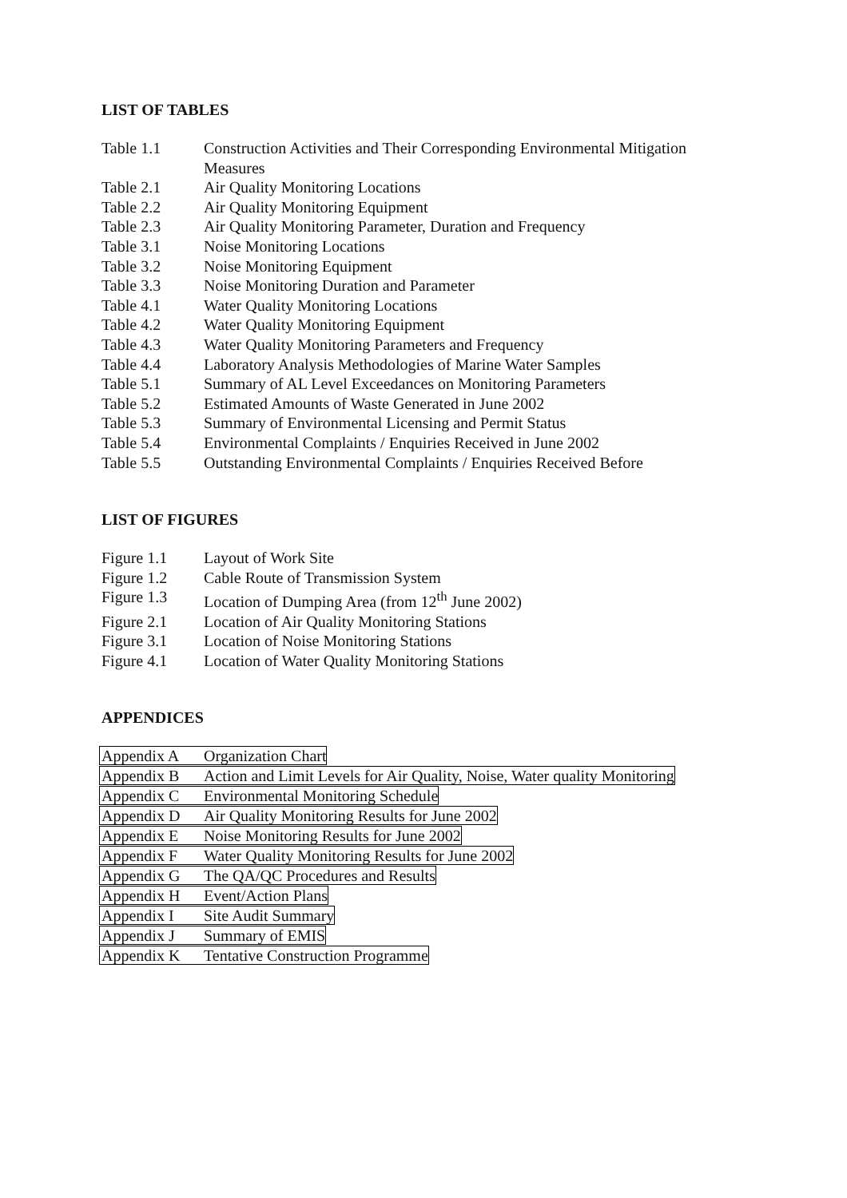LIST OF TABLES
Table 1.1 Construction Activities and Their Corresponding Environmental Mitigation Measures
Table 2.1 Air Quality Monitoring Locations
Table 2.2 Air Quality Monitoring Equipment
Table 2.3 Air Quality Monitoring Parameter, Duration and Frequency
Table 3.1 Noise Monitoring Locations
Table 3.2 Noise Monitoring Equipment
Table 3.3 Noise Monitoring Duration and Parameter
Table 4.1 Water Quality Monitoring Locations
Table 4.2 Water Quality Monitoring Equipment
Table 4.3 Water Quality Monitoring Parameters and Frequency
Table 4.4 Laboratory Analysis Methodologies of Marine Water Samples
Table 5.1 Summary of AL Level Exceedances on Monitoring Parameters
Table 5.2 Estimated Amounts of Waste Generated in June 2002
Table 5.3 Summary of Environmental Licensing and Permit Status
Table 5.4 Environmental Complaints / Enquiries Received in June 2002
Table 5.5 Outstanding Environmental Complaints / Enquiries Received Before
LIST OF FIGURES
Figure 1.1 Layout of Work Site
Figure 1.2 Cable Route of Transmission System
Figure 1.3 Location of Dumping Area (from 12<sup>th</sup> June 2002)
Figure 2.1 Location of Air Quality Monitoring Stations
Figure 3.1 Location of Noise Monitoring Stations
Figure 4.1 Location of Water Quality Monitoring Stations
APPENDICES
Appendix A Organization Chart
Appendix B Action and Limit Levels for Air Quality, Noise, Water quality Monitoring
Appendix C Environmental Monitoring Schedule
Appendix D Air Quality Monitoring Results for June 2002
Appendix E Noise Monitoring Results for June 2002
Appendix F Water Quality Monitoring Results for June 2002
Appendix G The QA/QC Procedures and Results
Appendix H Event/Action Plans
Appendix I Site Audit Summary
Appendix J Summary of EMIS
Appendix K Tentative Construction Programme